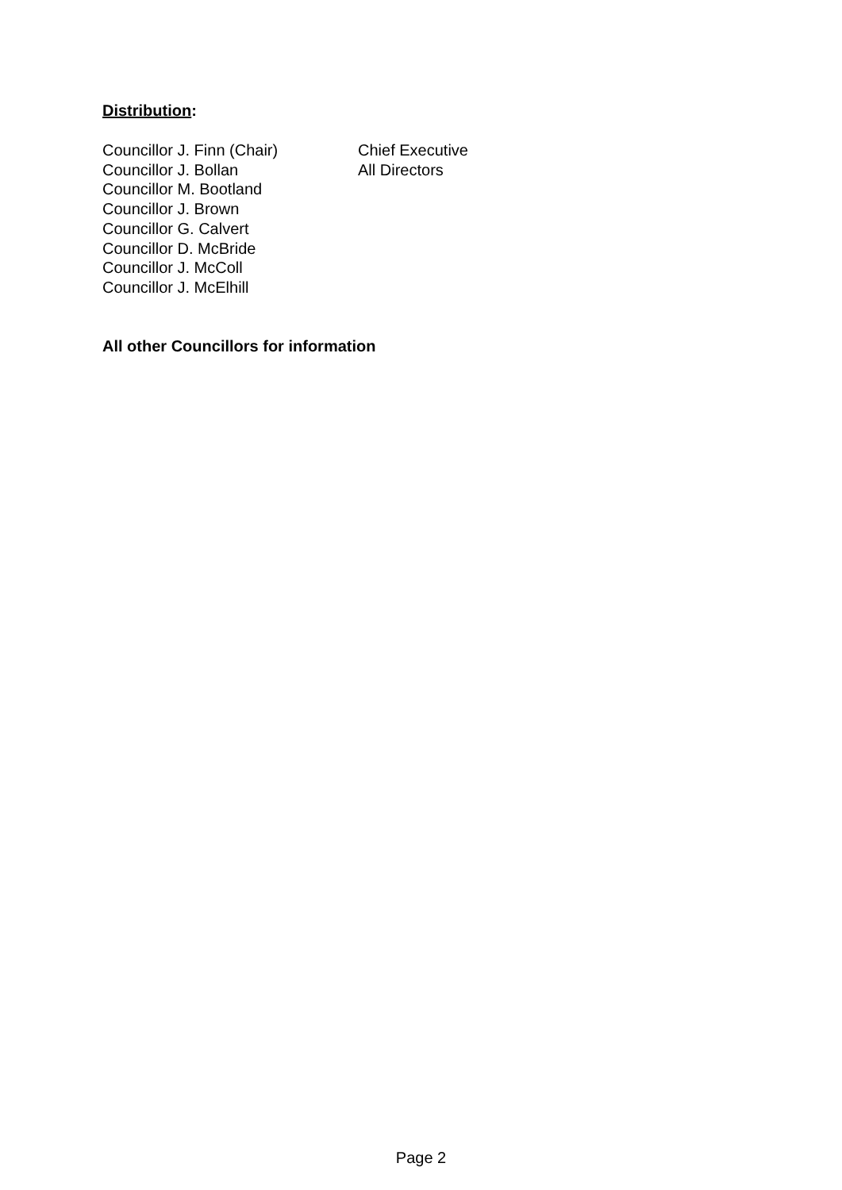Distribution:
Councillor J. Finn (Chair)
Councillor J. Bollan
Councillor M. Bootland
Councillor J. Brown
Councillor G. Calvert
Councillor D. McBride
Councillor J. McColl
Councillor J. McElhill
Chief Executive
All Directors
All other Councillors for information
Page 2